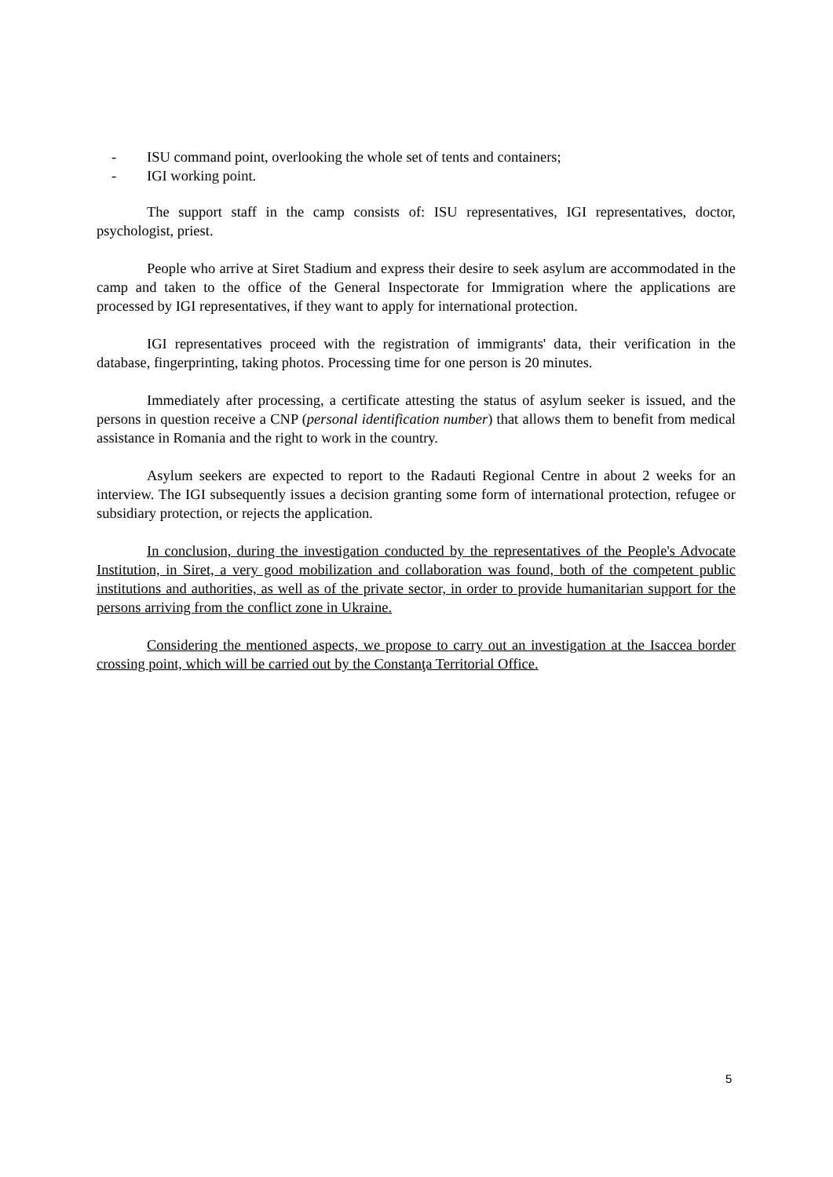- ISU command point, overlooking the whole set of tents and containers;
- IGI working point.
The support staff in the camp consists of: ISU representatives, IGI representatives, doctor, psychologist, priest.
People who arrive at Siret Stadium and express their desire to seek asylum are accommodated in the camp and taken to the office of the General Inspectorate for Immigration where the applications are processed by IGI representatives, if they want to apply for international protection.
IGI representatives proceed with the registration of immigrants' data, their verification in the database, fingerprinting, taking photos. Processing time for one person is 20 minutes.
Immediately after processing, a certificate attesting the status of asylum seeker is issued, and the persons in question receive a CNP (personal identification number) that allows them to benefit from medical assistance in Romania and the right to work in the country.
Asylum seekers are expected to report to the Radauti Regional Centre in about 2 weeks for an interview. The IGI subsequently issues a decision granting some form of international protection, refugee or subsidiary protection, or rejects the application.
In conclusion, during the investigation conducted by the representatives of the People's Advocate Institution, in Siret, a very good mobilization and collaboration was found, both of the competent public institutions and authorities, as well as of the private sector, in order to provide humanitarian support for the persons arriving from the conflict zone in Ukraine.
Considering the mentioned aspects, we propose to carry out an investigation at the Isaccea border crossing point, which will be carried out by the Constanţa Territorial Office.
5